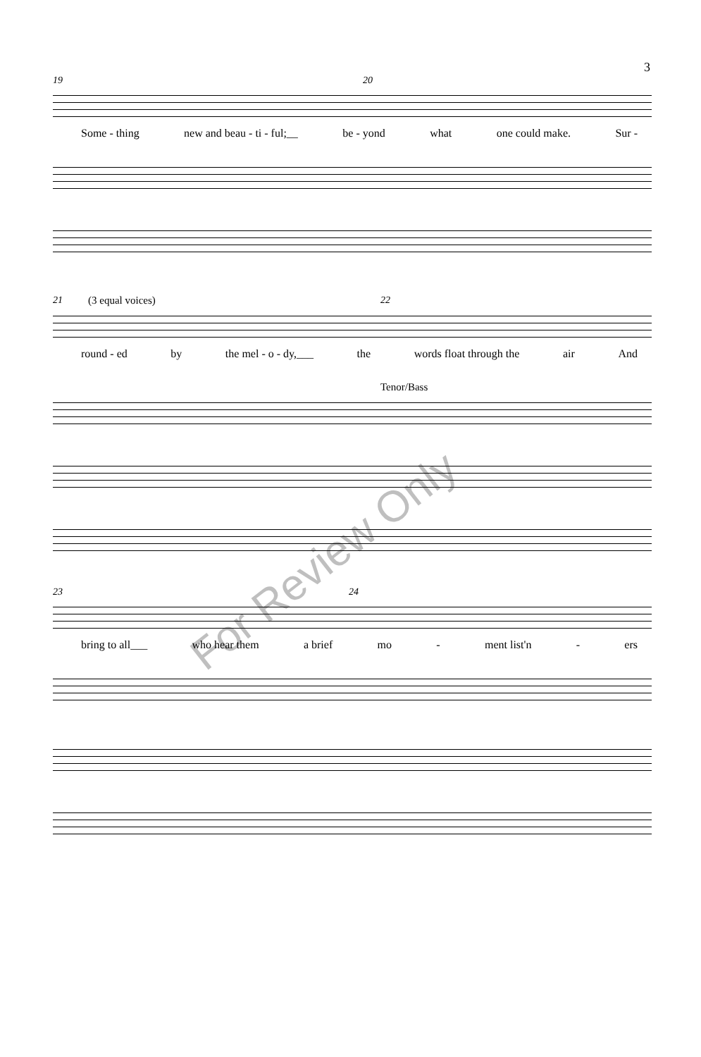3
19 20
Some - thing new and beau - ti - ful;__ be - yond what one could make. Sur -
21 (3 equal voices) 22
round - ed by the mel - o - dy,___ the words float through the air And
Tenor/Bass
23 24
bring to all___ who hear them a brief mo - ment list'n - ers
For Review Only